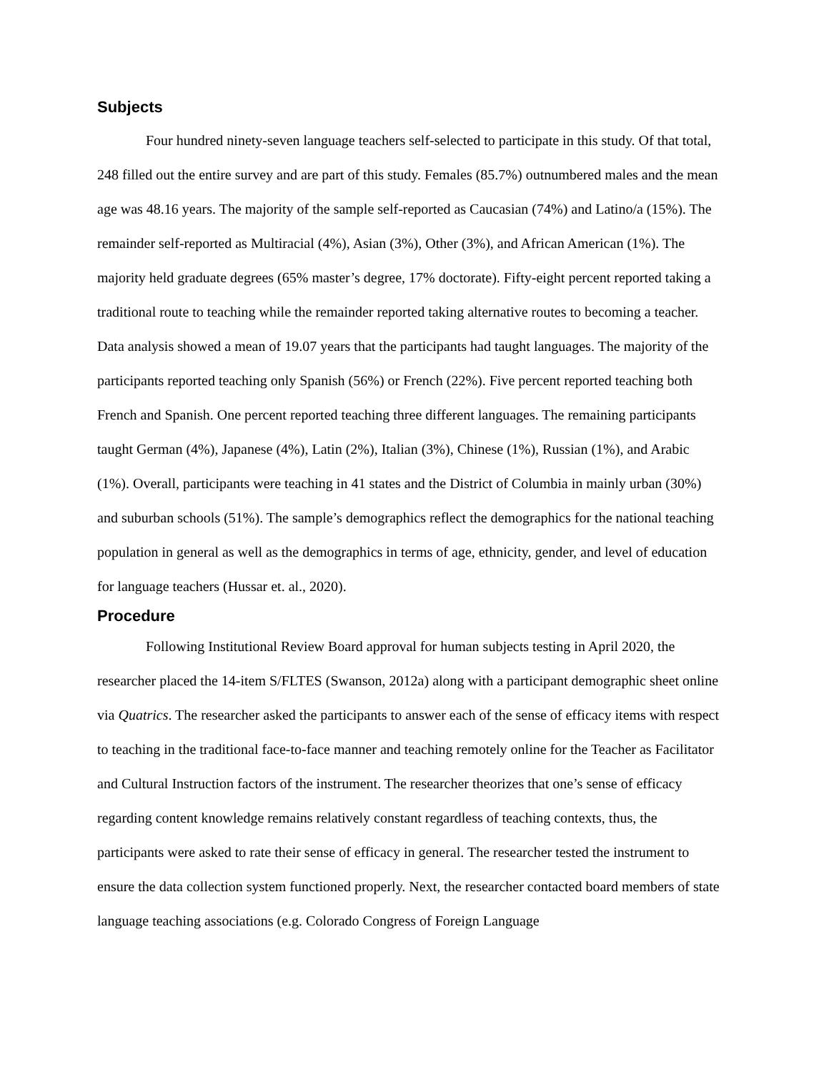Subjects
Four hundred ninety-seven language teachers self-selected to participate in this study. Of that total, 248 filled out the entire survey and are part of this study. Females (85.7%) outnumbered males and the mean age was 48.16 years. The majority of the sample self-reported as Caucasian (74%) and Latino/a (15%). The remainder self-reported as Multiracial (4%), Asian (3%), Other (3%), and African American (1%). The majority held graduate degrees (65% master’s degree, 17% doctorate). Fifty-eight percent reported taking a traditional route to teaching while the remainder reported taking alternative routes to becoming a teacher. Data analysis showed a mean of 19.07 years that the participants had taught languages. The majority of the participants reported teaching only Spanish (56%) or French (22%). Five percent reported teaching both French and Spanish. One percent reported teaching three different languages. The remaining participants taught German (4%), Japanese (4%), Latin (2%), Italian (3%), Chinese (1%), Russian (1%), and Arabic (1%). Overall, participants were teaching in 41 states and the District of Columbia in mainly urban (30%) and suburban schools (51%). The sample’s demographics reflect the demographics for the national teaching population in general as well as the demographics in terms of age, ethnicity, gender, and level of education for language teachers (Hussar et. al., 2020).
Procedure
Following Institutional Review Board approval for human subjects testing in April 2020, the researcher placed the 14-item S/FLTES (Swanson, 2012a) along with a participant demographic sheet online via Quatrics. The researcher asked the participants to answer each of the sense of efficacy items with respect to teaching in the traditional face-to-face manner and teaching remotely online for the Teacher as Facilitator and Cultural Instruction factors of the instrument. The researcher theorizes that one’s sense of efficacy regarding content knowledge remains relatively constant regardless of teaching contexts, thus, the participants were asked to rate their sense of efficacy in general. The researcher tested the instrument to ensure the data collection system functioned properly. Next, the researcher contacted board members of state language teaching associations (e.g. Colorado Congress of Foreign Language